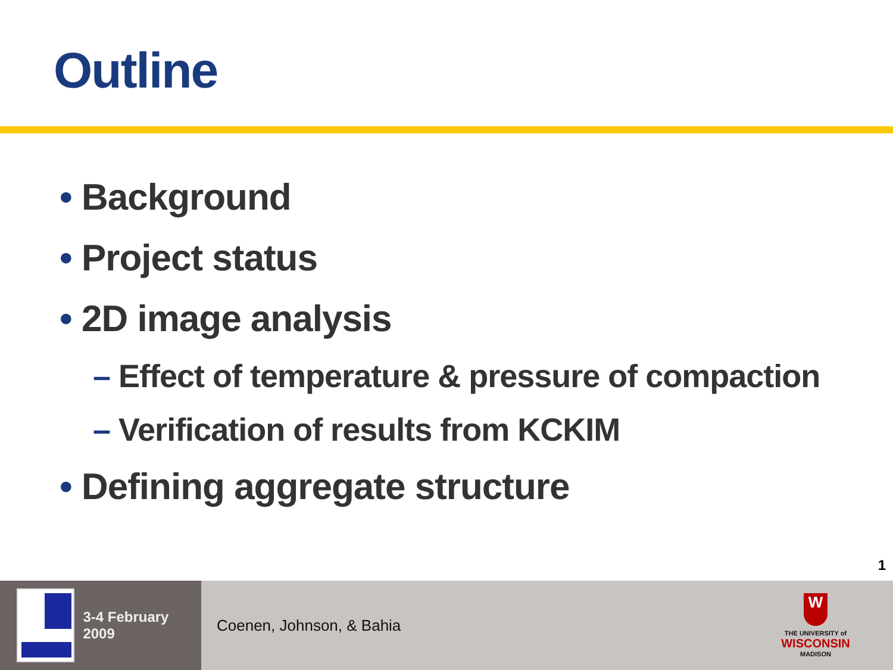Outline
• Background
• Project status
• 2D image analysis
– Effect of temperature & pressure of compaction
– Verification of results from KCKIM
• Defining aggregate structure
1
3-4 February 2009
Coenen, Johnson, & Bahia
W
THE UNIVERSITY of
WISCONSIN
MADISON